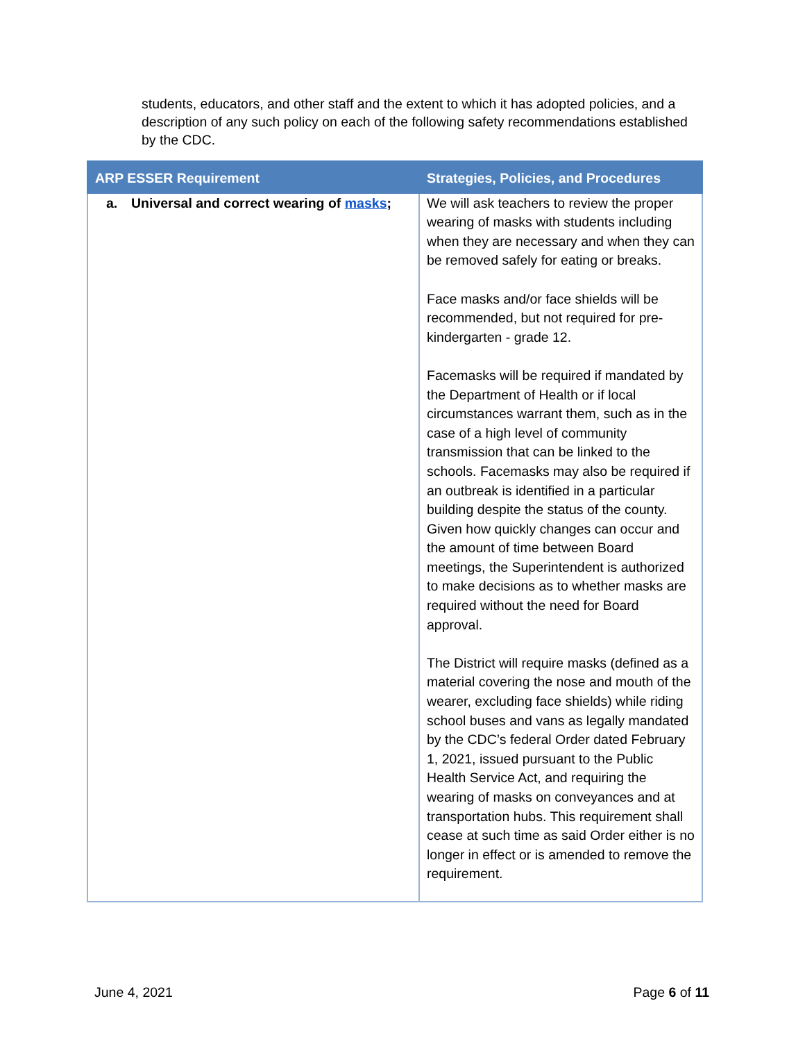students, educators, and other staff and the extent to which it has adopted policies, and a description of any such policy on each of the following safety recommendations established by the CDC.
| ARP ESSER Requirement | Strategies, Policies, and Procedures |
| --- | --- |
| a. Universal and correct wearing of masks ; | We will ask teachers to review the proper wearing of masks with students including when they are necessary and when they can be removed safely for eating or breaks. Face masks and/or face shields will be recommended, but not required for pre-kindergarten - grade 12. Facemasks will be required if mandated by the Department of Health or if local circumstances warrant them, such as in the case of a high level of community transmission that can be linked to the schools. Facemasks may also be required if an outbreak is identified in a particular building despite the status of the county. Given how quickly changes can occur and the amount of time between Board meetings, the Superintendent is authorized to make decisions as to whether masks are required without the need for Board approval. The District will require masks (defined as a material covering the nose and mouth of the wearer, excluding face shields) while riding school buses and vans as legally mandated by the CDC’s federal Order dated February 1, 2021, issued pursuant to the Public Health Service Act, and requiring the wearing of masks on conveyances and at transportation hubs. This requirement shall cease at such time as said Order either is no longer in effect or is amended to remove the requirement. |
June 4, 2021 Page 6 of 11